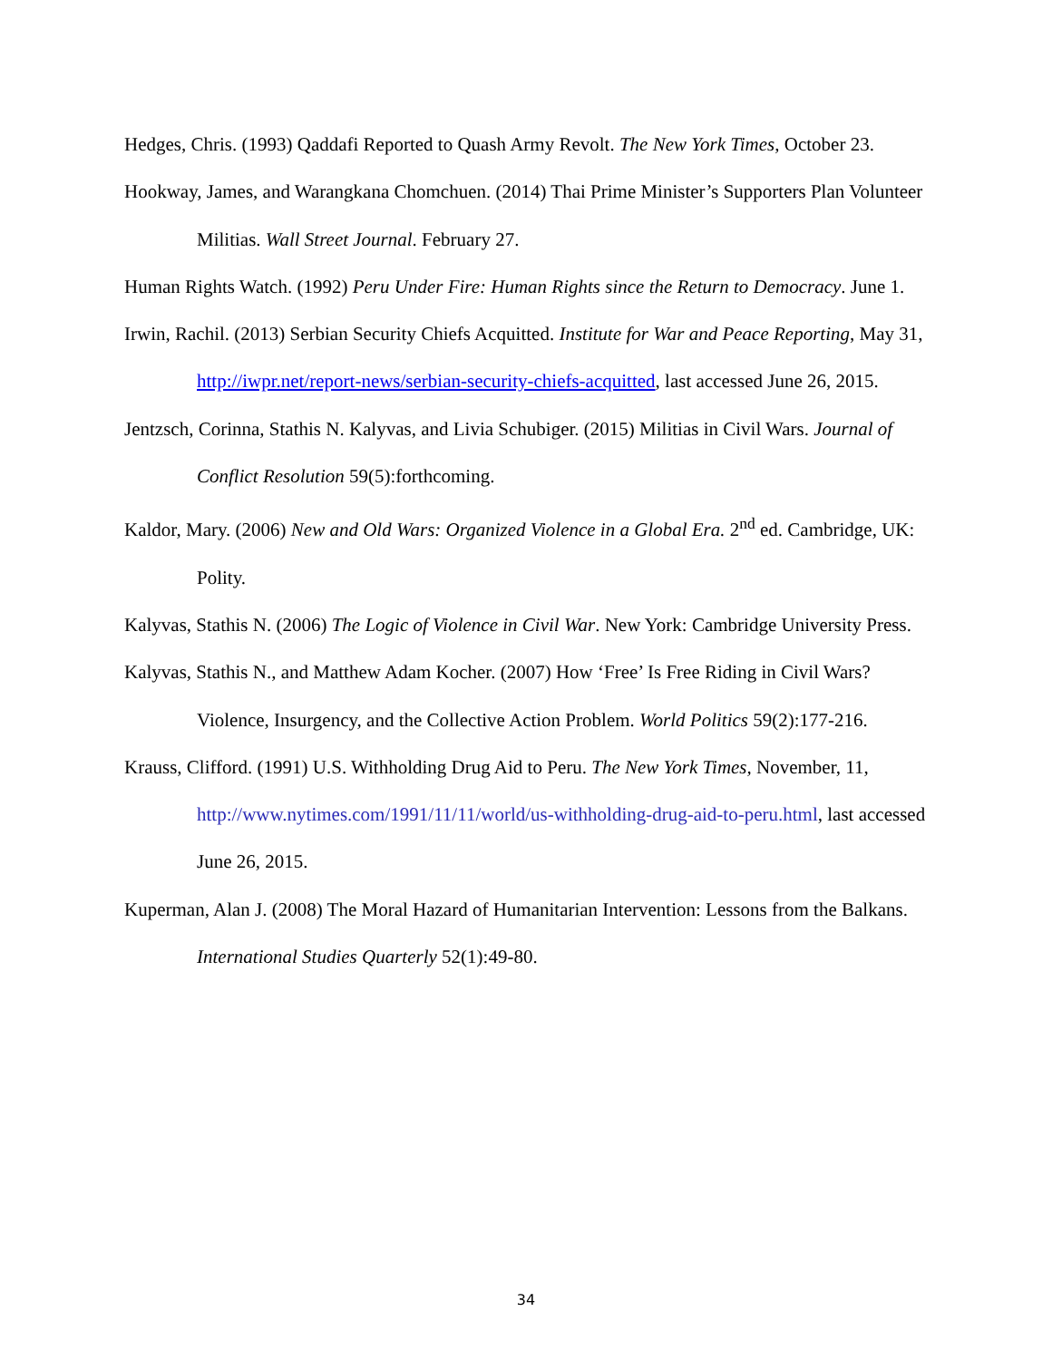Hedges, Chris. (1993) Qaddafi Reported to Quash Army Revolt. The New York Times, October 23.
Hookway, James, and Warangkana Chomchuen. (2014) Thai Prime Minister’s Supporters Plan Volunteer Militias. Wall Street Journal. February 27.
Human Rights Watch. (1992) Peru Under Fire: Human Rights since the Return to Democracy. June 1.
Irwin, Rachil. (2013) Serbian Security Chiefs Acquitted. Institute for War and Peace Reporting, May 31, http://iwpr.net/report-news/serbian-security-chiefs-acquitted, last accessed June 26, 2015.
Jentzsch, Corinna, Stathis N. Kalyvas, and Livia Schubiger. (2015) Militias in Civil Wars. Journal of Conflict Resolution 59(5):forthcoming.
Kaldor, Mary. (2006) New and Old Wars: Organized Violence in a Global Era. 2<sup>nd</sup> ed. Cambridge, UK: Polity.
Kalyvas, Stathis N. (2006) The Logic of Violence in Civil War. New York: Cambridge University Press.
Kalyvas, Stathis N., and Matthew Adam Kocher. (2007) How ‘Free’ Is Free Riding in Civil Wars? Violence, Insurgency, and the Collective Action Problem. World Politics 59(2):177-216.
Krauss, Clifford. (1991) U.S. Withholding Drug Aid to Peru. The New York Times, November, 11, http://www.nytimes.com/1991/11/11/world/us-withholding-drug-aid-to-peru.html, last accessed June 26, 2015.
Kuperman, Alan J. (2008) The Moral Hazard of Humanitarian Intervention: Lessons from the Balkans. International Studies Quarterly 52(1):49-80.
34